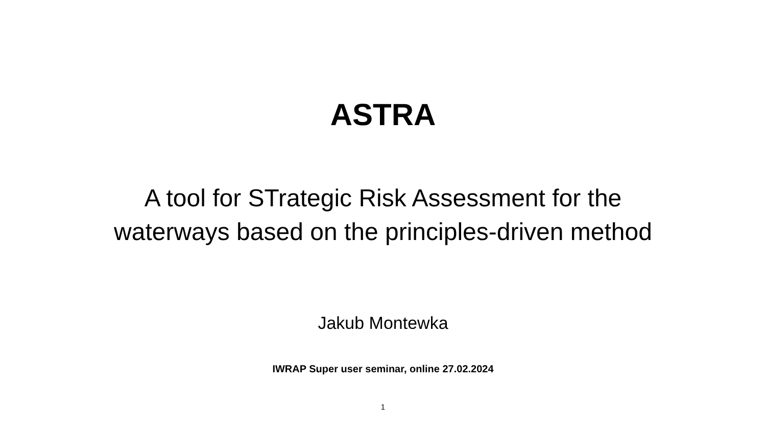ASTRA
A tool for STrategic Risk Assessment for the
waterways based on the principles-driven method
Jakub Montewka
IWRAP Super user seminar, online 27.02.2024
1